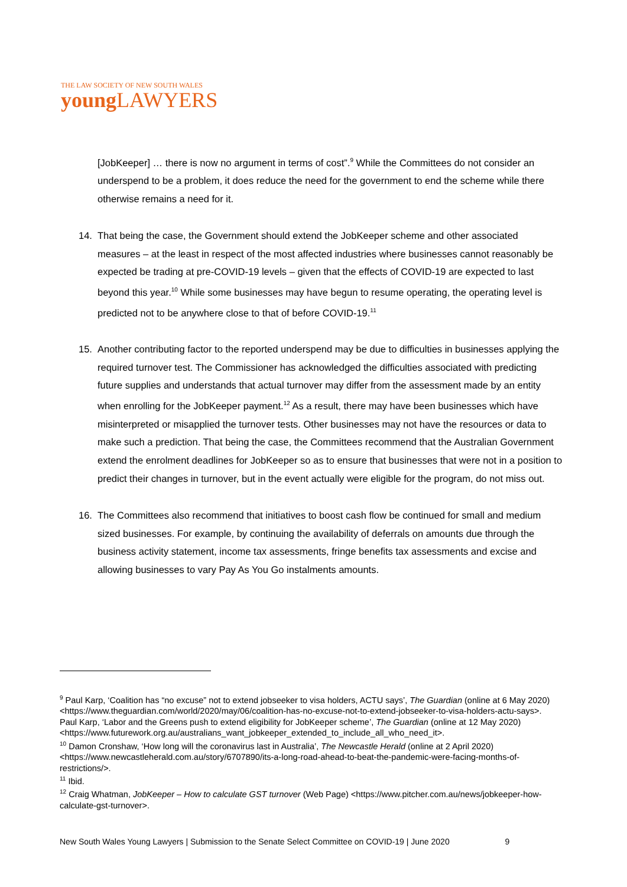THE LAW SOCIETY OF NEW SOUTH WALES
young LAWYERS
[JobKeeper] … there is now no argument in terms of cost”.<sup>9</sup> While the Committees do not consider an underspend to be a problem, it does reduce the need for the government to end the scheme while there otherwise remains a need for it.
14. That being the case, the Government should extend the JobKeeper scheme and other associated measures – at the least in respect of the most affected industries where businesses cannot reasonably be expected be trading at pre-COVID-19 levels – given that the effects of COVID-19 are expected to last beyond this year.<sup>10</sup> While some businesses may have begun to resume operating, the operating level is predicted not to be anywhere close to that of before COVID-19.<sup>11</sup>
15. Another contributing factor to the reported underspend may be due to difficulties in businesses applying the required turnover test. The Commissioner has acknowledged the difficulties associated with predicting future supplies and understands that actual turnover may differ from the assessment made by an entity when enrolling for the JobKeeper payment.<sup>12</sup> As a result, there may have been businesses which have misinterpreted or misapplied the turnover tests. Other businesses may not have the resources or data to make such a prediction. That being the case, the Committees recommend that the Australian Government extend the enrolment deadlines for JobKeeper so as to ensure that businesses that were not in a position to predict their changes in turnover, but in the event actually were eligible for the program, do not miss out.
16. The Committees also recommend that initiatives to boost cash flow be continued for small and medium sized businesses. For example, by continuing the availability of deferrals on amounts due through the business activity statement, income tax assessments, fringe benefits tax assessments and excise and allowing businesses to vary Pay As You Go instalments amounts.
<sup>9</sup> Paul Karp, ‘Coalition has “no excuse” not to extend jobseeker to visa holders, ACTU says’, The Guardian (online at 6 May 2020) <https://www.theguardian.com/world/2020/may/06/coalition-has-no-excuse-not-to-extend-jobseeker-to-visa-holders-actu-says>.
Paul Karp, ‘Labor and the Greens push to extend eligibility for JobKeeper scheme’, The Guardian (online at 12 May 2020) <https://www.futurework.org.au/australians_want_jobkeeper_extended_to_include_all_who_need_it>.
<sup>10</sup> Damon Cronshaw, ‘How long will the coronavirus last in Australia’, The Newcastle Herald (online at 2 April 2020) <https://www.newcastleherald.com.au/story/6707890/its-a-long-road-ahead-to-beat-the-pandemic-were-facing-months-of-restrictions/>.
<sup>11</sup> Ibid.
<sup>12</sup> Craig Whatman, JobKeeper – How to calculate GST turnover (Web Page) <https://www.pitcher.com.au/news/jobkeeper-how-calculate-gst-turnover>.
New South Wales Young Lawyers | Submission to the Senate Select Committee on COVID-19 | June 2020 9